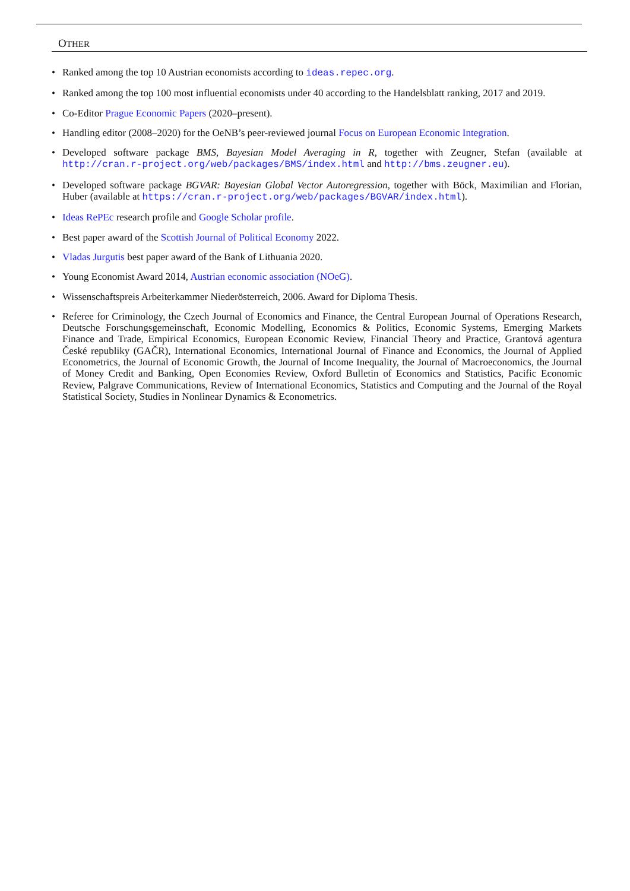OTHER
• Ranked among the top 10 Austrian economists according to ideas.repec.org.
• Ranked among the top 100 most influential economists under 40 according to the Handelsblatt ranking, 2017 and 2019.
• Co-Editor Prague Economic Papers (2020–present).
• Handling editor (2008–2020) for the OeNB’s peer-reviewed journal Focus on European Economic Integration.
• Developed software package BMS, Bayesian Model Averaging in R, together with Zeugner, Stefan (available at http://cran.r-project.org/web/packages/BMS/index.html and http://bms.zeugner.eu).
• Developed software package BGVAR: Bayesian Global Vector Autoregression, together with Böck, Maximilian and Florian, Huber (available at https://cran.r-project.org/web/packages/BGVAR/index.html).
• Ideas RePEc research profile and Google Scholar profile.
• Best paper award of the Scottish Journal of Political Economy 2022.
• Vladas Jurgutis best paper award of the Bank of Lithuania 2020.
• Young Economist Award 2014, Austrian economic association (NOeG).
• Wissenschaftspreis Arbeiterkammer Niederösterreich, 2006. Award for Diploma Thesis.
• Referee for Criminology, the Czech Journal of Economics and Finance, the Central European Journal of Operations Research, Deutsche Forschungsgemeinschaft, Economic Modelling, Economics & Politics, Economic Systems, Emerging Markets Finance and Trade, Empirical Economics, European Economic Review, Financial Theory and Practice, Grantová agentura České republiky (GAČR), International Economics, International Journal of Finance and Economics, the Journal of Applied Econometrics, the Journal of Economic Growth, the Journal of Income Inequality, the Journal of Macroeconomics, the Journal of Money Credit and Banking, Open Economies Review, Oxford Bulletin of Economics and Statistics, Pacific Economic Review, Palgrave Communications, Review of International Economics, Statistics and Computing and the Journal of the Royal Statistical Society, Studies in Nonlinear Dynamics & Econometrics.